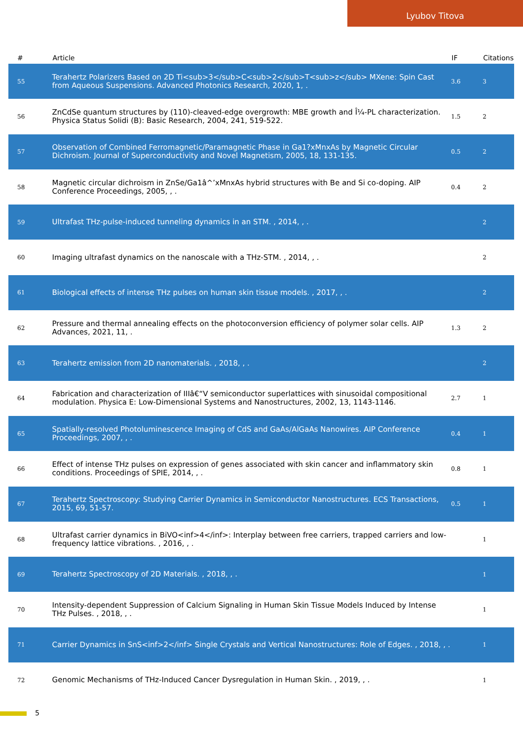Lyubov Titova
| # | Article | IF | Citations |
| --- | --- | --- | --- |
| 55 | Terahertz Polarizers Based on 2D Ti<sub>3</sub>C<sub>2</sub>T<sub>z</sub> MXene: Spin Cast from Aqueous Suspensions. Advanced Photonics Research, 2020, 1, . | 3.6 | 3 |
| 56 | ZnCdSe quantum structures by (110)-cleaved-edge overgrowth: MBE growth and Î¼-PL characterization. Physica Status Solidi (B): Basic Research, 2004, 241, 519-522. | 1.5 | 2 |
| 57 | Observation of Combined Ferromagnetic/Paramagnetic Phase in Ga1?xMnxAs by Magnetic Circular Dichroism. Journal of Superconductivity and Novel Magnetism, 2005, 18, 131-135. | 0.5 | 2 |
| 58 | Magnetic circular dichroism in ZnSe/Ga1â^’xMnxAs hybrid structures with Be and Si co-doping. AIP Conference Proceedings, 2005, , . | 0.4 | 2 |
| 59 | Ultrafast THz-pulse-induced tunneling dynamics in an STM. , 2014, , . | | 2 |
| 60 | Imaging ultrafast dynamics on the nanoscale with a THz-STM. , 2014, , . | | 2 |
| 61 | Biological effects of intense THz pulses on human skin tissue models. , 2017, , . | | 2 |
| 62 | Pressure and thermal annealing effects on the photoconversion efficiency of polymer solar cells. AIP Advances, 2021, 11, . | 1.3 | 2 |
| 63 | Terahertz emission from 2D nanomaterials. , 2018, , . | | 2 |
| 64 | Fabrication and characterization of IIIâ€“V semiconductor superlattices with sinusoidal compositional modulation. Physica E: Low-Dimensional Systems and Nanostructures, 2002, 13, 1143-1146. | 2.7 | 1 |
| 65 | Spatially-resolved Photoluminescence Imaging of CdS and GaAs/AlGaAs Nanowires. AIP Conference Proceedings, 2007, , . | 0.4 | 1 |
| 66 | Effect of intense THz pulses on expression of genes associated with skin cancer and inflammatory skin conditions. Proceedings of SPIE, 2014, , . | 0.8 | 1 |
| 67 | Terahertz Spectroscopy: Studying Carrier Dynamics in Semiconductor Nanostructures. ECS Transactions, 2015, 69, 51-57. | 0.5 | 1 |
| 68 | Ultrafast carrier dynamics in BiVO<inf>4</inf>: Interplay between free carriers, trapped carriers and low-frequency lattice vibrations. , 2016, , . | | 1 |
| 69 | Terahertz Spectroscopy of 2D Materials. , 2018, , . | | 1 |
| 70 | Intensity-dependent Suppression of Calcium Signaling in Human Skin Tissue Models Induced by Intense THz Pulses. , 2018, , . | | 1 |
| 71 | Carrier Dynamics in SnS<inf>2</inf> Single Crystals and Vertical Nanostructures: Role of Edges. , 2018, , . | | 1 |
| 72 | Genomic Mechanisms of THz-Induced Cancer Dysregulation in Human Skin. , 2019, , . | | 1 |
5